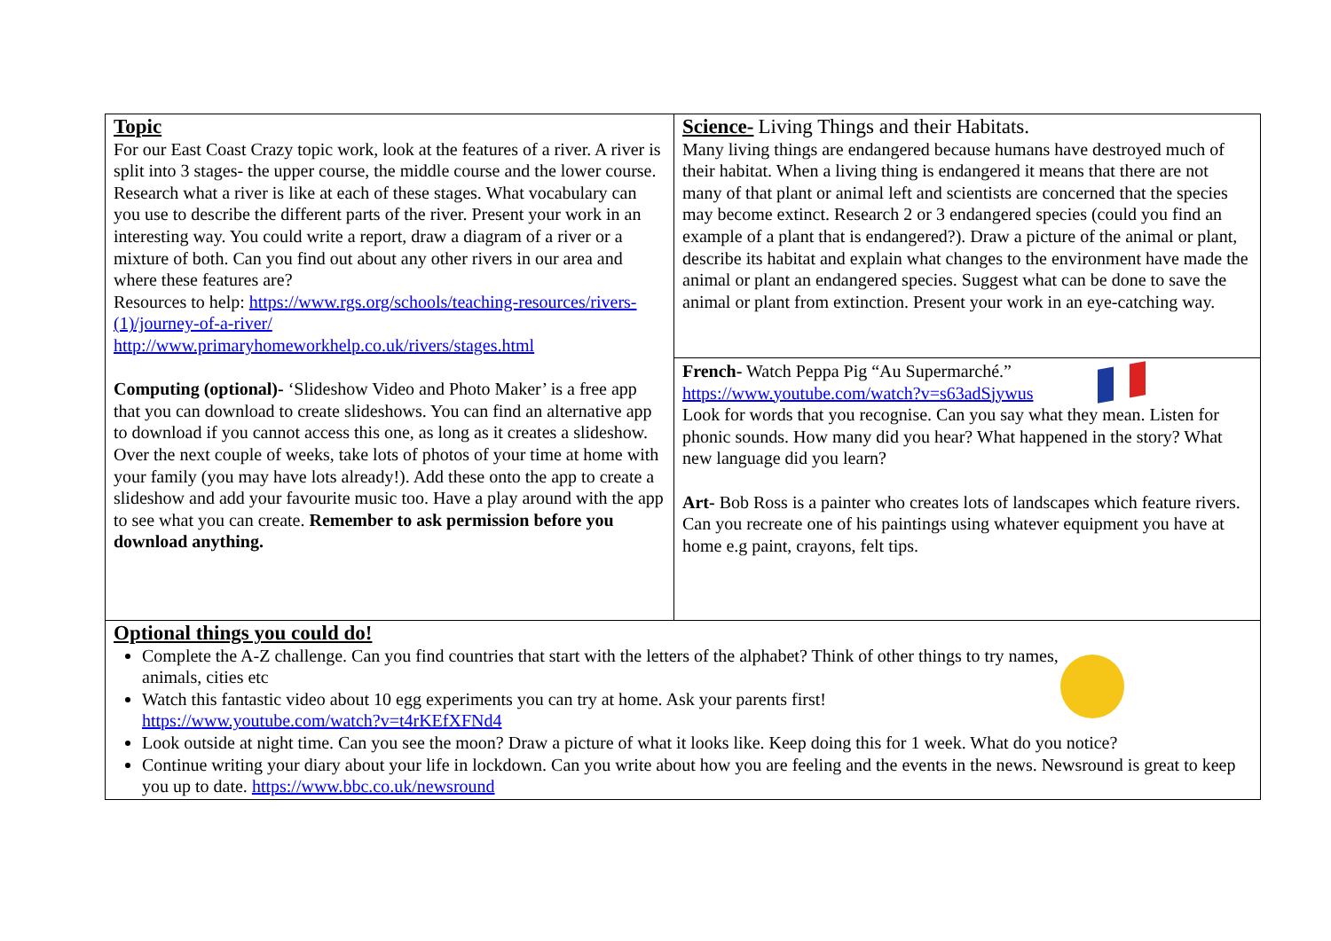| Topic For our East Coast Crazy topic work, look at the features of a river. A river is split into 3 stages- the upper course, the middle course and the lower course. Research what a river is like at each of these stages. What vocabulary can you use to describe the different parts of the river. Present your work in an interesting way. You could write a report, draw a diagram of a river or a mixture of both. Can you find out about any other rivers in our area and where these features are? Resources to help: https://www.rgs.org/schools/teaching-resources/rivers-(1)/journey-of-a-river/ http://www.primaryhomeworkhelp.co.uk/rivers/stages.html Computing (optional)- ‘Slideshow Video and Photo Maker’ is a free app that you can download to create slideshows. You can find an alternative app to download if you cannot access this one, as long as it creates a slideshow. Over the next couple of weeks, take lots of photos of your time at home with your family (you may have lots already!). Add these onto the app to create a slideshow and add your favourite music too. Have a play around with the app to see what you can create. Remember to ask permission before you download anything. | Science- Living Things and their Habitats. Many living things are endangered because humans have destroyed much of their habitat. When a living thing is endangered it means that there are not many of that plant or animal left and scientists are concerned that the species may become extinct. Research 2 or 3 endangered species (could you find an example of a plant that is endangered?). Draw a picture of the animal or plant, describe its habitat and explain what changes to the environment have made the animal or plant an endangered species. Suggest what can be done to save the animal or plant from extinction. Present your work in an eye-catching way. |
| | French- Watch Peppa Pig “Au Supermarché.” https://www.youtube.com/watch?v=s63adSjywus Look for words that you recognise. Can you say what they mean. Listen for phonic sounds. How many did you hear? What happened in the story? What new language did you learn? Art- Bob Ross is a painter who creates lots of landscapes which feature rivers. Can you recreate one of his paintings using whatever equipment you have at home e.g paint, crayons, felt tips. |
| Optional things you could do! Complete the A-Z challenge. Can you find countries that start with the letters of the alphabet? Think of other things to try names, animals, cities etc Watch this fantastic video about 10 egg experiments you can try at home. Ask your parents first! https://www.youtube.com/watch?v=t4rKEfXFNd4 Look outside at night time. Can you see the moon? Draw a picture of what it looks like. Keep doing this for 1 week. What do you notice? Continue writing your diary about your life in lockdown. Can you write about how you are feeling and the events in the news. Newsround is great to keep you up to date. https://www.bbc.co.uk/newsround | |